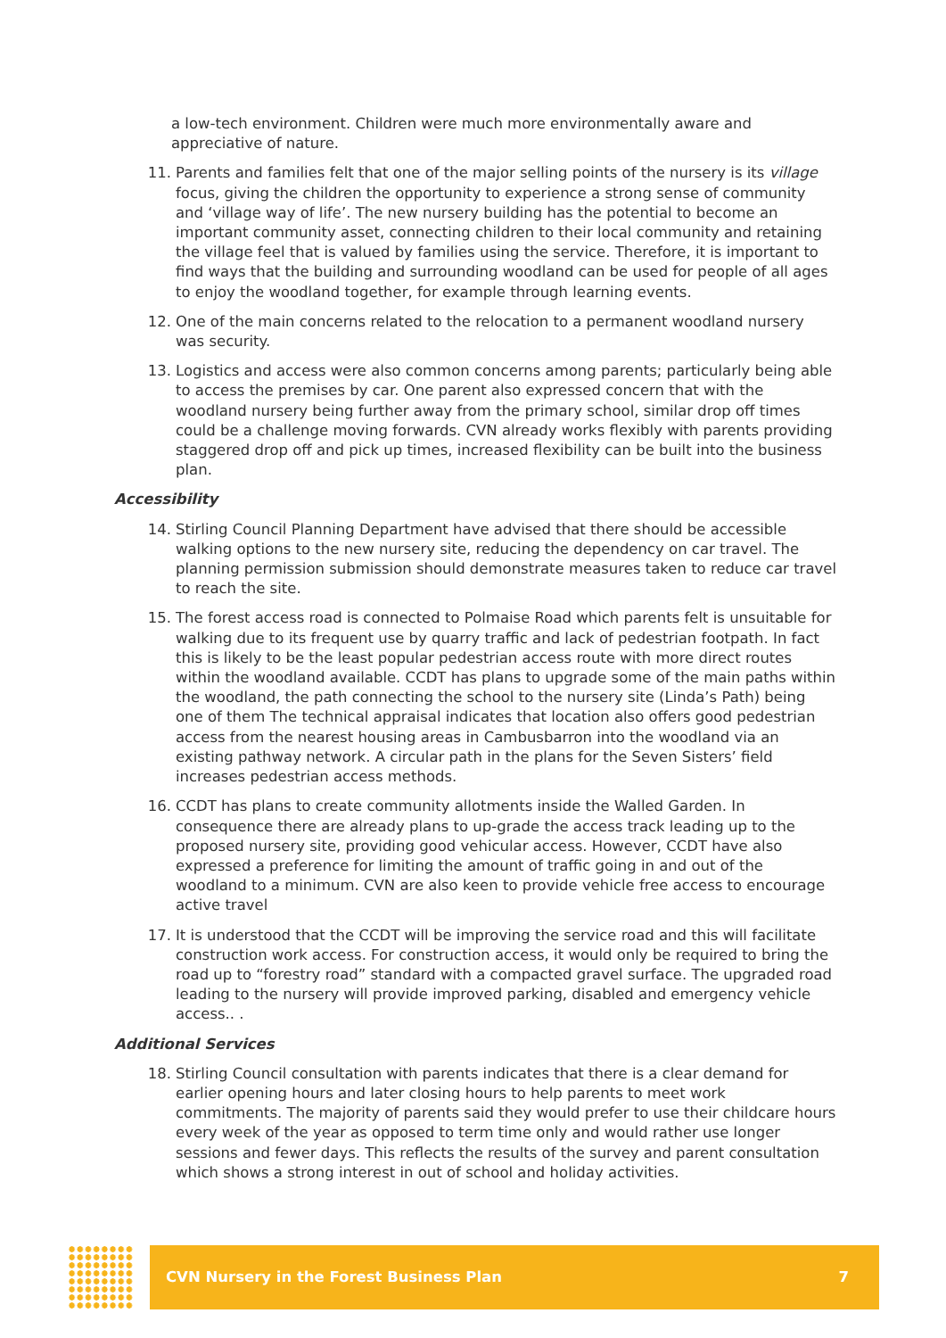a low-tech environment. Children were much more environmentally aware and appreciative of nature.
11. Parents and families felt that one of the major selling points of the nursery is its village focus, giving the children the opportunity to experience a strong sense of community and ‘village way of life’. The new nursery building has the potential to become an important community asset, connecting children to their local community and retaining the village feel that is valued by families using the service. Therefore, it is important to find ways that the building and surrounding woodland can be used for people of all ages to enjoy the woodland together, for example through learning events.
12. One of the main concerns related to the relocation to a permanent woodland nursery was security.
13. Logistics and access were also common concerns among parents; particularly being able to access the premises by car. One parent also expressed concern that with the woodland nursery being further away from the primary school, similar drop off times could be a challenge moving forwards. CVN already works flexibly with parents providing staggered drop off and pick up times, increased flexibility can be built into the business plan.
Accessibility
14. Stirling Council Planning Department have advised that there should be accessible walking options to the new nursery site, reducing the dependency on car travel. The planning permission submission should demonstrate measures taken to reduce car travel to reach the site.
15. The forest access road is connected to Polmaise Road which parents felt is unsuitable for walking due to its frequent use by quarry traffic and lack of pedestrian footpath. In fact this is likely to be the least popular pedestrian access route with more direct routes within the woodland available. CCDT has plans to upgrade some of the main paths within the woodland, the path connecting the school to the nursery site (Linda’s Path) being one of them The technical appraisal indicates that location also offers good pedestrian access from the nearest housing areas in Cambusbarron into the woodland via an existing pathway network. A circular path in the plans for the Seven Sisters’ field increases pedestrian access methods.
16. CCDT has plans to create community allotments inside the Walled Garden. In consequence there are already plans to up-grade the access track leading up to the proposed nursery site, providing good vehicular access. However, CCDT have also expressed a preference for limiting the amount of traffic going in and out of the woodland to a minimum. CVN are also keen to provide vehicle free access to encourage active travel
17. It is understood that the CCDT will be improving the service road and this will facilitate construction work access. For construction access, it would only be required to bring the road up to “forestry road” standard with a compacted gravel surface. The upgraded road leading to the nursery will provide improved parking, disabled and emergency vehicle access.. .
Additional Services
18. Stirling Council consultation with parents indicates that there is a clear demand for earlier opening hours and later closing hours to help parents to meet work commitments. The majority of parents said they would prefer to use their childcare hours every week of the year as opposed to term time only and would rather use longer sessions and fewer days. This reflects the results of the survey and parent consultation which shows a strong interest in out of school and holiday activities.
CVN Nursery in the Forest Business Plan 7